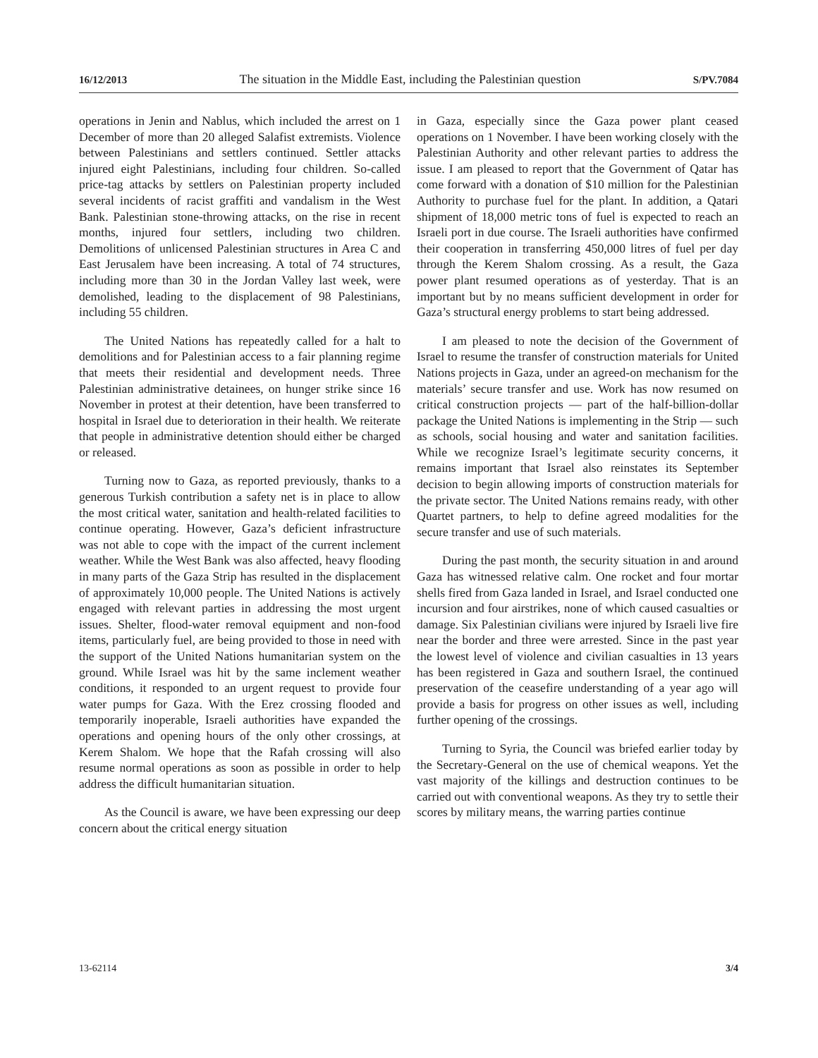16/12/2013 The situation in the Middle East, including the Palestinian question S/PV.7084
operations in Jenin and Nablus, which included the arrest on 1 December of more than 20 alleged Salafist extremists. Violence between Palestinians and settlers continued. Settler attacks injured eight Palestinians, including four children. So-called price-tag attacks by settlers on Palestinian property included several incidents of racist graffiti and vandalism in the West Bank. Palestinian stone-throwing attacks, on the rise in recent months, injured four settlers, including two children. Demolitions of unlicensed Palestinian structures in Area C and East Jerusalem have been increasing. A total of 74 structures, including more than 30 in the Jordan Valley last week, were demolished, leading to the displacement of 98 Palestinians, including 55 children.
The United Nations has repeatedly called for a halt to demolitions and for Palestinian access to a fair planning regime that meets their residential and development needs. Three Palestinian administrative detainees, on hunger strike since 16 November in protest at their detention, have been transferred to hospital in Israel due to deterioration in their health. We reiterate that people in administrative detention should either be charged or released.
Turning now to Gaza, as reported previously, thanks to a generous Turkish contribution a safety net is in place to allow the most critical water, sanitation and health-related facilities to continue operating. However, Gaza’s deficient infrastructure was not able to cope with the impact of the current inclement weather. While the West Bank was also affected, heavy flooding in many parts of the Gaza Strip has resulted in the displacement of approximately 10,000 people. The United Nations is actively engaged with relevant parties in addressing the most urgent issues. Shelter, flood-water removal equipment and non-food items, particularly fuel, are being provided to those in need with the support of the United Nations humanitarian system on the ground. While Israel was hit by the same inclement weather conditions, it responded to an urgent request to provide four water pumps for Gaza. With the Erez crossing flooded and temporarily inoperable, Israeli authorities have expanded the operations and opening hours of the only other crossings, at Kerem Shalom. We hope that the Rafah crossing will also resume normal operations as soon as possible in order to help address the difficult humanitarian situation.
As the Council is aware, we have been expressing our deep concern about the critical energy situation
in Gaza, especially since the Gaza power plant ceased operations on 1 November. I have been working closely with the Palestinian Authority and other relevant parties to address the issue. I am pleased to report that the Government of Qatar has come forward with a donation of $10 million for the Palestinian Authority to purchase fuel for the plant. In addition, a Qatari shipment of 18,000 metric tons of fuel is expected to reach an Israeli port in due course. The Israeli authorities have confirmed their cooperation in transferring 450,000 litres of fuel per day through the Kerem Shalom crossing. As a result, the Gaza power plant resumed operations as of yesterday. That is an important but by no means sufficient development in order for Gaza’s structural energy problems to start being addressed.
I am pleased to note the decision of the Government of Israel to resume the transfer of construction materials for United Nations projects in Gaza, under an agreed-on mechanism for the materials’ secure transfer and use. Work has now resumed on critical construction projects — part of the half-billion-dollar package the United Nations is implementing in the Strip — such as schools, social housing and water and sanitation facilities. While we recognize Israel’s legitimate security concerns, it remains important that Israel also reinstates its September decision to begin allowing imports of construction materials for the private sector. The United Nations remains ready, with other Quartet partners, to help to define agreed modalities for the secure transfer and use of such materials.
During the past month, the security situation in and around Gaza has witnessed relative calm. One rocket and four mortar shells fired from Gaza landed in Israel, and Israel conducted one incursion and four airstrikes, none of which caused casualties or damage. Six Palestinian civilians were injured by Israeli live fire near the border and three were arrested. Since in the past year the lowest level of violence and civilian casualties in 13 years has been registered in Gaza and southern Israel, the continued preservation of the ceasefire understanding of a year ago will provide a basis for progress on other issues as well, including further opening of the crossings.
Turning to Syria, the Council was briefed earlier today by the Secretary-General on the use of chemical weapons. Yet the vast majority of the killings and destruction continues to be carried out with conventional weapons. As they try to settle their scores by military means, the warring parties continue
13-62114 3/4